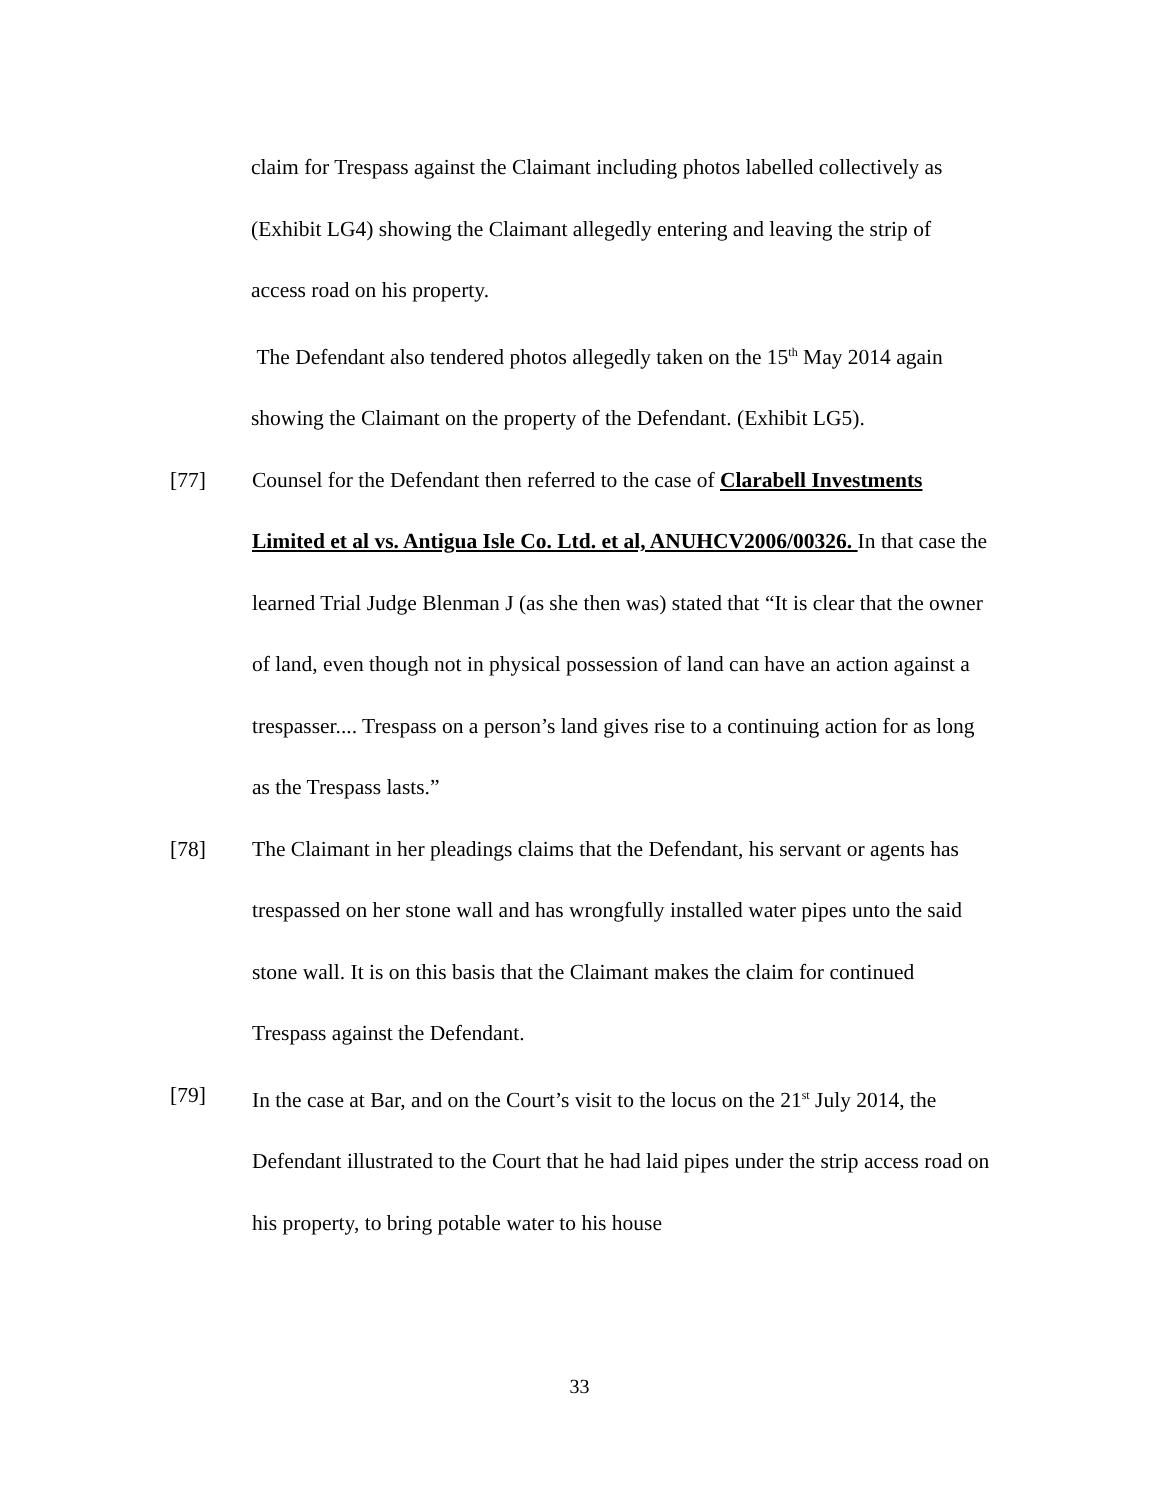claim for Trespass against the Claimant including photos labelled collectively as (Exhibit LG4) showing the Claimant allegedly entering and leaving the strip of access road on his property.
The Defendant also tendered photos allegedly taken on the 15<sup>th</sup> May 2014 again showing the Claimant on the property of the Defendant. (Exhibit LG5).
[77] Counsel for the Defendant then referred to the case of Clarabell Investments Limited et al vs. Antigua Isle Co. Ltd. et al, ANUHCV2006/00326. In that case the learned Trial Judge Blenman J (as she then was) stated that “It is clear that the owner of land, even though not in physical possession of land can have an action against a trespasser.... Trespass on a person’s land gives rise to a continuing action for as long as the Trespass lasts.”
[78] The Claimant in her pleadings claims that the Defendant, his servant or agents has trespassed on her stone wall and has wrongfully installed water pipes unto the said stone wall. It is on this basis that the Claimant makes the claim for continued Trespass against the Defendant.
[79] In the case at Bar, and on the Court’s visit to the locus on the 21<sup>st</sup> July 2014, the Defendant illustrated to the Court that he had laid pipes under the strip access road on his property, to bring potable water to his house
33